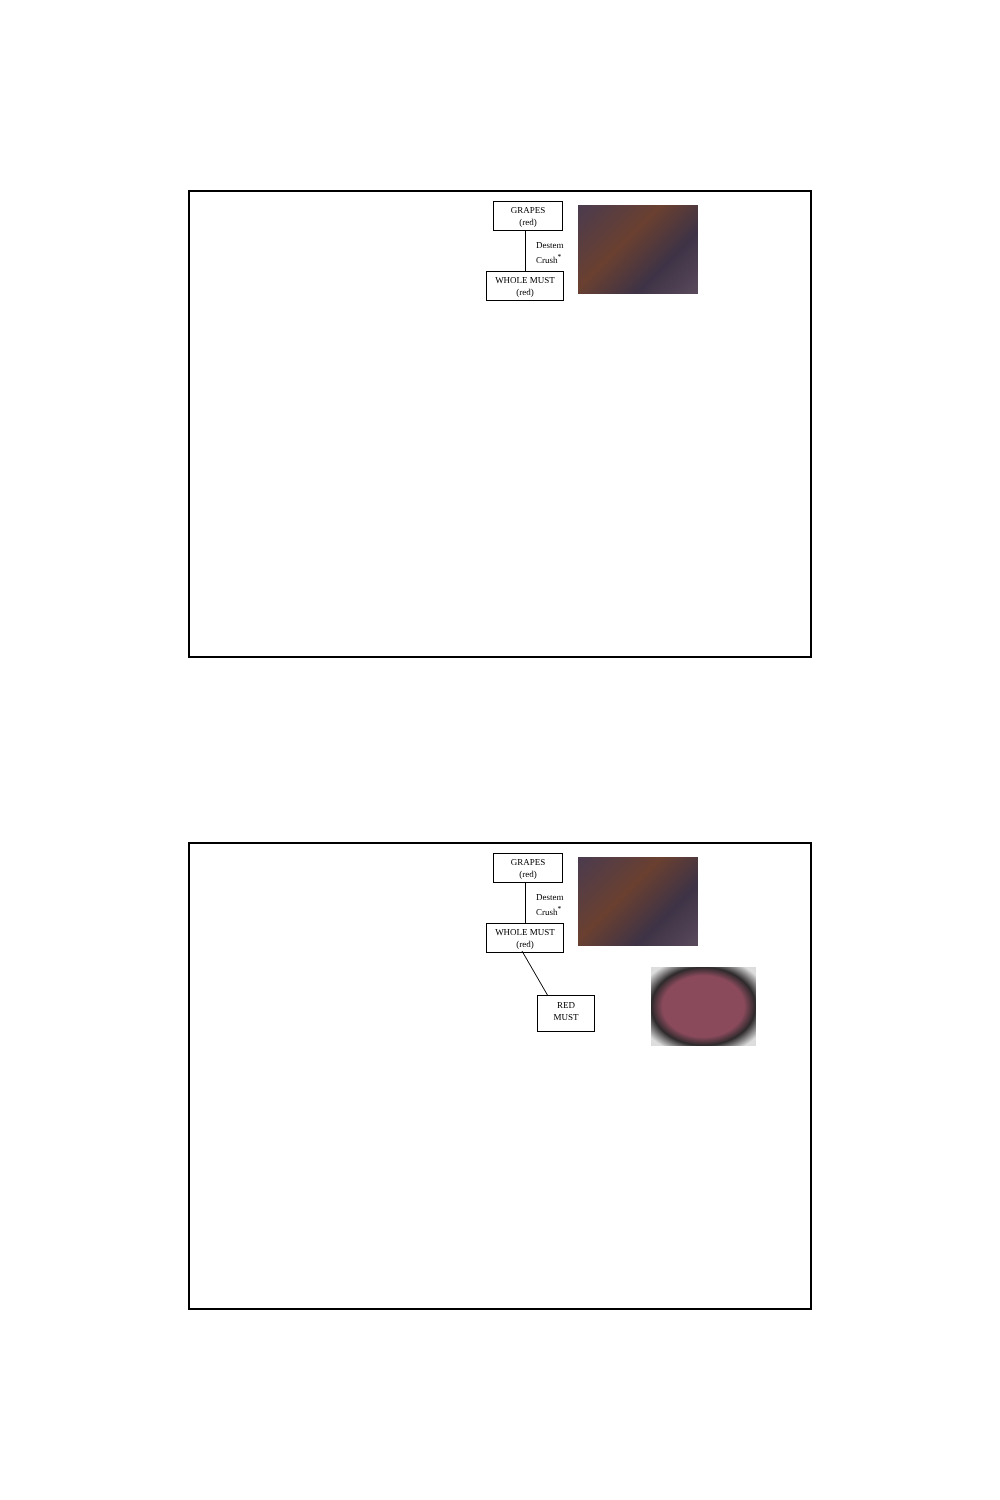GRAPES
(red)
Destem
Crush<sup>*</sup>
WHOLE MUST
(red)
GRAPES
(red)
Destem
Crush<sup>*</sup>
WHOLE MUST
(red)
RED
MUST